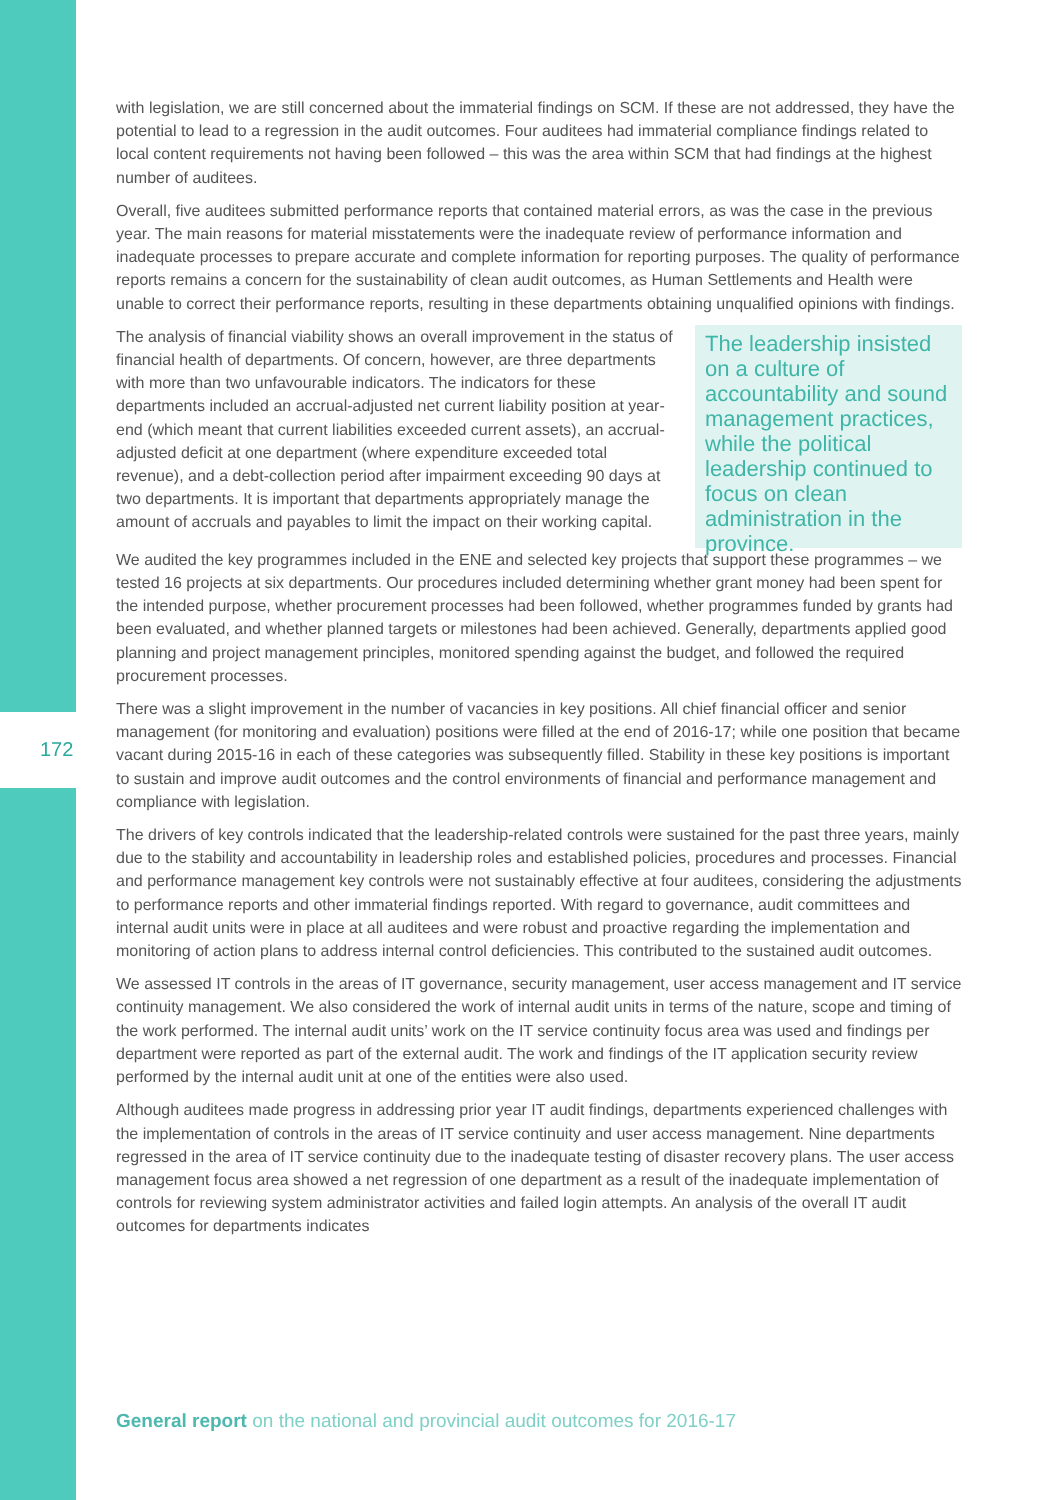172
with legislation, we are still concerned about the immaterial findings on SCM. If these are not addressed, they have the potential to lead to a regression in the audit outcomes. Four auditees had immaterial compliance findings related to local content requirements not having been followed – this was the area within SCM that had findings at the highest number of auditees.
Overall, five auditees submitted performance reports that contained material errors, as was the case in the previous year. The main reasons for material misstatements were the inadequate review of performance information and inadequate processes to prepare accurate and complete information for reporting purposes. The quality of performance reports remains a concern for the sustainability of clean audit outcomes, as Human Settlements and Health were unable to correct their performance reports, resulting in these departments obtaining unqualified opinions with findings.
The analysis of financial viability shows an overall improvement in the status of financial health of departments. Of concern, however, are three departments with more than two unfavourable indicators. The indicators for these departments included an accrual-adjusted net current liability position at year-end (which meant that current liabilities exceeded current assets), an accrual-adjusted deficit at one department (where expenditure exceeded total revenue), and a debt-collection period after impairment exceeding 90 days at two departments. It is important that departments appropriately manage the amount of accruals and payables to limit the impact on their working capital.
The leadership insisted on a culture of accountability and sound management practices, while the political leadership continued to focus on clean administration in the province.
We audited the key programmes included in the ENE and selected key projects that support these programmes – we tested 16 projects at six departments. Our procedures included determining whether grant money had been spent for the intended purpose, whether procurement processes had been followed, whether programmes funded by grants had been evaluated, and whether planned targets or milestones had been achieved. Generally, departments applied good planning and project management principles, monitored spending against the budget, and followed the required procurement processes.
There was a slight improvement in the number of vacancies in key positions. All chief financial officer and senior management (for monitoring and evaluation) positions were filled at the end of 2016-17; while one position that became vacant during 2015-16 in each of these categories was subsequently filled. Stability in these key positions is important to sustain and improve audit outcomes and the control environments of financial and performance management and compliance with legislation.
The drivers of key controls indicated that the leadership-related controls were sustained for the past three years, mainly due to the stability and accountability in leadership roles and established policies, procedures and processes. Financial and performance management key controls were not sustainably effective at four auditees, considering the adjustments to performance reports and other immaterial findings reported. With regard to governance, audit committees and internal audit units were in place at all auditees and were robust and proactive regarding the implementation and monitoring of action plans to address internal control deficiencies. This contributed to the sustained audit outcomes.
We assessed IT controls in the areas of IT governance, security management, user access management and IT service continuity management. We also considered the work of internal audit units in terms of the nature, scope and timing of the work performed. The internal audit units’ work on the IT service continuity focus area was used and findings per department were reported as part of the external audit. The work and findings of the IT application security review performed by the internal audit unit at one of the entities were also used.
Although auditees made progress in addressing prior year IT audit findings, departments experienced challenges with the implementation of controls in the areas of IT service continuity and user access management. Nine departments regressed in the area of IT service continuity due to the inadequate testing of disaster recovery plans. The user access management focus area showed a net regression of one department as a result of the inadequate implementation of controls for reviewing system administrator activities and failed login attempts. An analysis of the overall IT audit outcomes for departments indicates
General report on the national and provincial audit outcomes for 2016-17